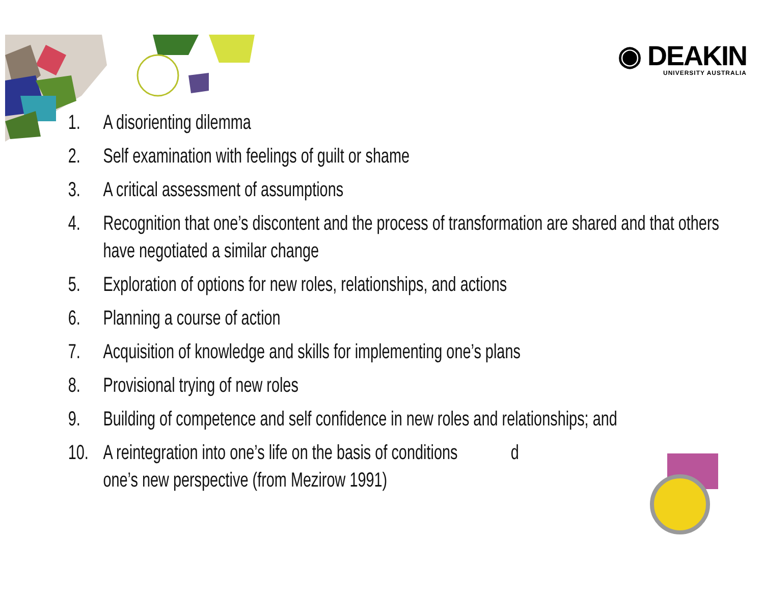◉ DEAKIN
UNIVERSITY AUSTRALIA
1. A disorienting dilemma
2. Self examination with feelings of guilt or shame
3. A critical assessment of assumptions
4. Recognition that one’s discontent and the process of transformation are shared and that others have negotiated a similar change
5. Exploration of options for new roles, relationships, and actions
6. Planning a course of action
7. Acquisition of knowledge and skills for implementing one’s plans
8. Provisional trying of new roles
9. Building of competence and self confidence in new roles and relationships; and
10. A reintegration into one’s life on the basis of conditions d
one’s new perspective (from Mezirow 1991)